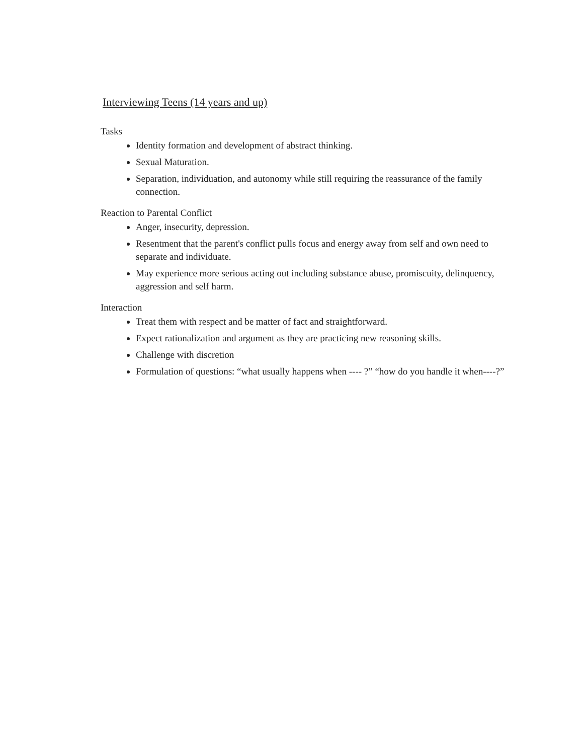Interviewing Teens (14 years and up)
Tasks
Identity formation and development of abstract thinking.
Sexual Maturation.
Separation, individuation, and autonomy while still requiring the reassurance of the family connection.
Reaction to Parental Conflict
Anger, insecurity, depression.
Resentment that the parent's conflict pulls focus and energy away from self and own need to separate and individuate.
May experience more serious acting out including substance abuse, promiscuity, delinquency, aggression and self harm.
Interaction
Treat them with respect and be matter of fact and straightforward.
Expect rationalization and argument as they are practicing new reasoning skills.
Challenge with discretion
Formulation of questions: “what usually happens when ---- ?” “how do you handle it when----?”